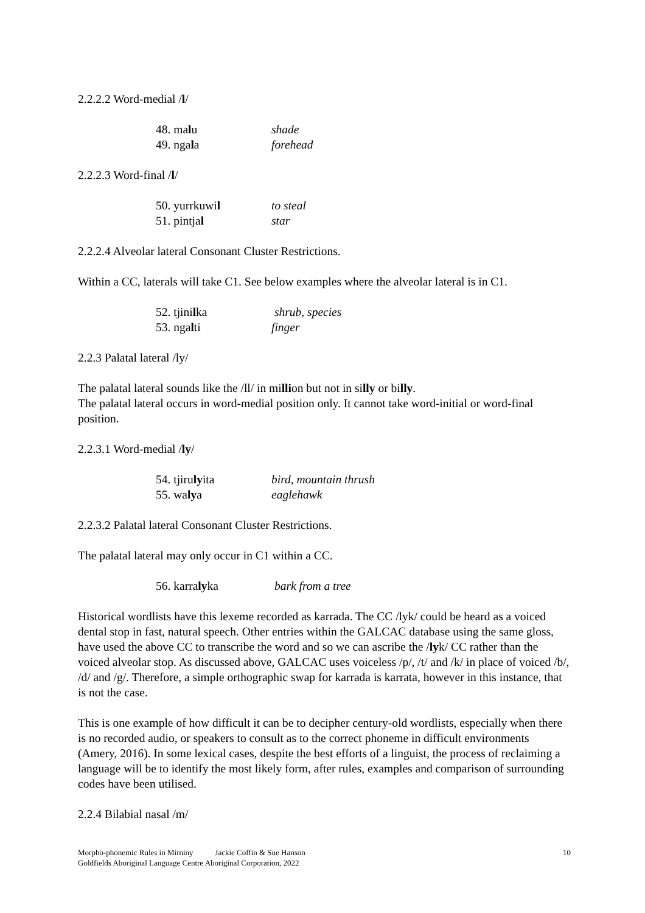2.2.2.2 Word-medial /l/
48. malu shade
49. ngala forehead
2.2.2.3 Word-final /l/
50. yurrkuwil to steal
51. pintjal star
2.2.2.4 Alveolar lateral Consonant Cluster Restrictions.
Within a CC, laterals will take C1. See below examples where the alveolar lateral is in C1.
52. tjinilka shrub, species
53. ngalti finger
2.2.3 Palatal lateral /ly/
The palatal lateral sounds like the /ll/ in million but not in silly or billy.
The palatal lateral occurs in word-medial position only. It cannot take word-initial or word-final position.
2.2.3.1 Word-medial /ly/
54. tjirulyita bird, mountain thrush
55. walya eaglehawk
2.2.3.2 Palatal lateral Consonant Cluster Restrictions.
The palatal lateral may only occur in C1 within a CC.
56. karralyka bark from a tree
Historical wordlists have this lexeme recorded as karrada. The CC /lyk/ could be heard as a voiced dental stop in fast, natural speech. Other entries within the GALCAC database using the same gloss, have used the above CC to transcribe the word and so we can ascribe the /lyk/ CC rather than the voiced alveolar stop. As discussed above, GALCAC uses voiceless /p/, /t/ and /k/ in place of voiced /b/, /d/ and /g/. Therefore, a simple orthographic swap for karrada is karrata, however in this instance, that is not the case.
This is one example of how difficult it can be to decipher century-old wordlists, especially when there is no recorded audio, or speakers to consult as to the correct phoneme in difficult environments (Amery, 2016). In some lexical cases, despite the best efforts of a linguist, the process of reclaiming a language will be to identify the most likely form, after rules, examples and comparison of surrounding codes have been utilised.
2.2.4 Bilabial nasal /m/
Morpho-phonemic Rules in Mirniny Jackie Coffin & Sue Hanson 10
Goldfields Aboriginal Language Centre Aboriginal Corporation, 2022